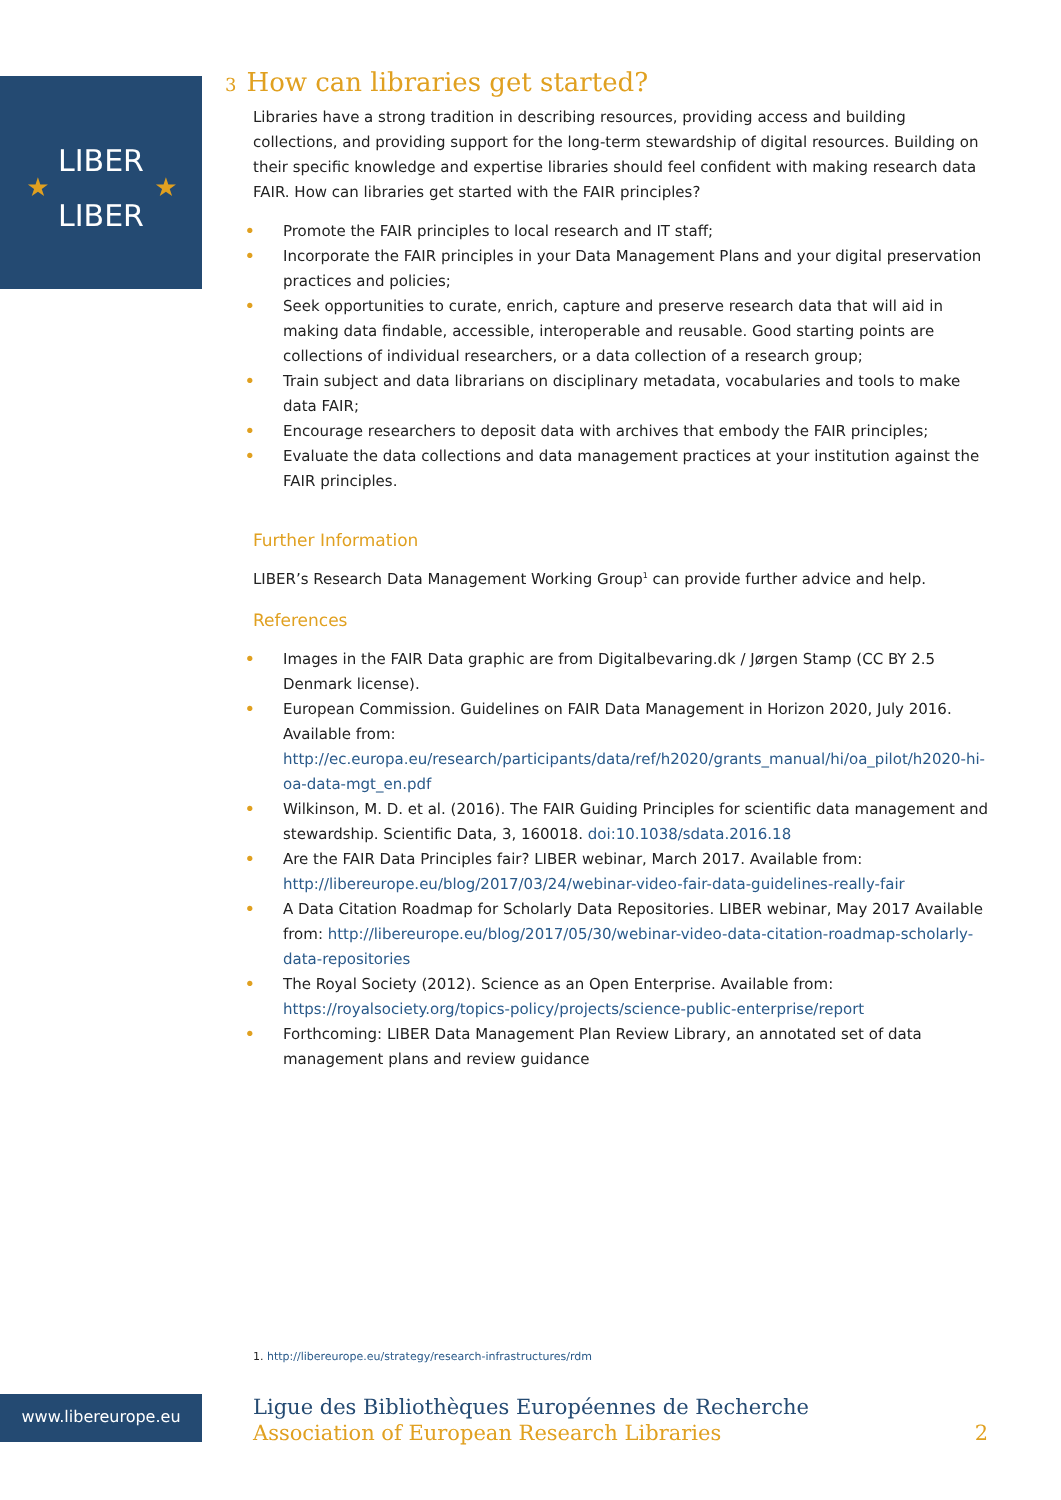LIBER
LIBER
★
★
3 How can libraries get started?
Libraries have a strong tradition in describing resources, providing access and building collections, and providing support for the long-term stewardship of digital resources. Building on their specific knowledge and expertise libraries should feel confident with making research data FAIR. How can libraries get started with the FAIR principles?
• Promote the FAIR principles to local research and IT staff;
• Incorporate the FAIR principles in your Data Management Plans and your digital preservation practices and policies;
• Seek opportunities to curate, enrich, capture and preserve research data that will aid in making data findable, accessible, interoperable and reusable. Good starting points are collections of individual researchers, or a data collection of a research group;
• Train subject and data librarians on disciplinary metadata, vocabularies and tools to make data FAIR;
• Encourage researchers to deposit data with archives that embody the FAIR principles;
• Evaluate the data collections and data management practices at your institution against the FAIR principles.
Further Information
LIBER’s Research Data Management Working Group<sup>1</sup> can provide further advice and help.
References
• Images in the FAIR Data graphic are from Digitalbevaring.dk / Jørgen Stamp (CC BY 2.5 Denmark license).
• European Commission. Guidelines on FAIR Data Management in Horizon 2020, July 2016. Available from: http://ec.europa.eu/research/participants/data/ref/h2020/grants_manual/hi/oa_pilot/h2020-hi-oa-data-mgt_en.pdf
• Wilkinson, M. D. et al. (2016). The FAIR Guiding Principles for scientific data management and stewardship. Scientific Data, 3, 160018. doi:10.1038/sdata.2016.18
• Are the FAIR Data Principles fair? LIBER webinar, March 2017. Available from: http://libereurope.eu/blog/2017/03/24/webinar-video-fair-data-guidelines-really-fair
• A Data Citation Roadmap for Scholarly Data Repositories. LIBER webinar, May 2017 Available from: http://libereurope.eu/blog/2017/05/30/webinar-video-data-citation-roadmap-scholarly-data-repositories
• The Royal Society (2012). Science as an Open Enterprise. Available from: https://royalsociety.org/topics-policy/projects/science-public-enterprise/report
• Forthcoming: LIBER Data Management Plan Review Library, an annotated set of data management plans and review guidance
1. http://libereurope.eu/strategy/research-infrastructures/rdm
www.libereurope.eu
Ligue des Bibliothèques Européennes de Recherche
Association of European Research Libraries
2